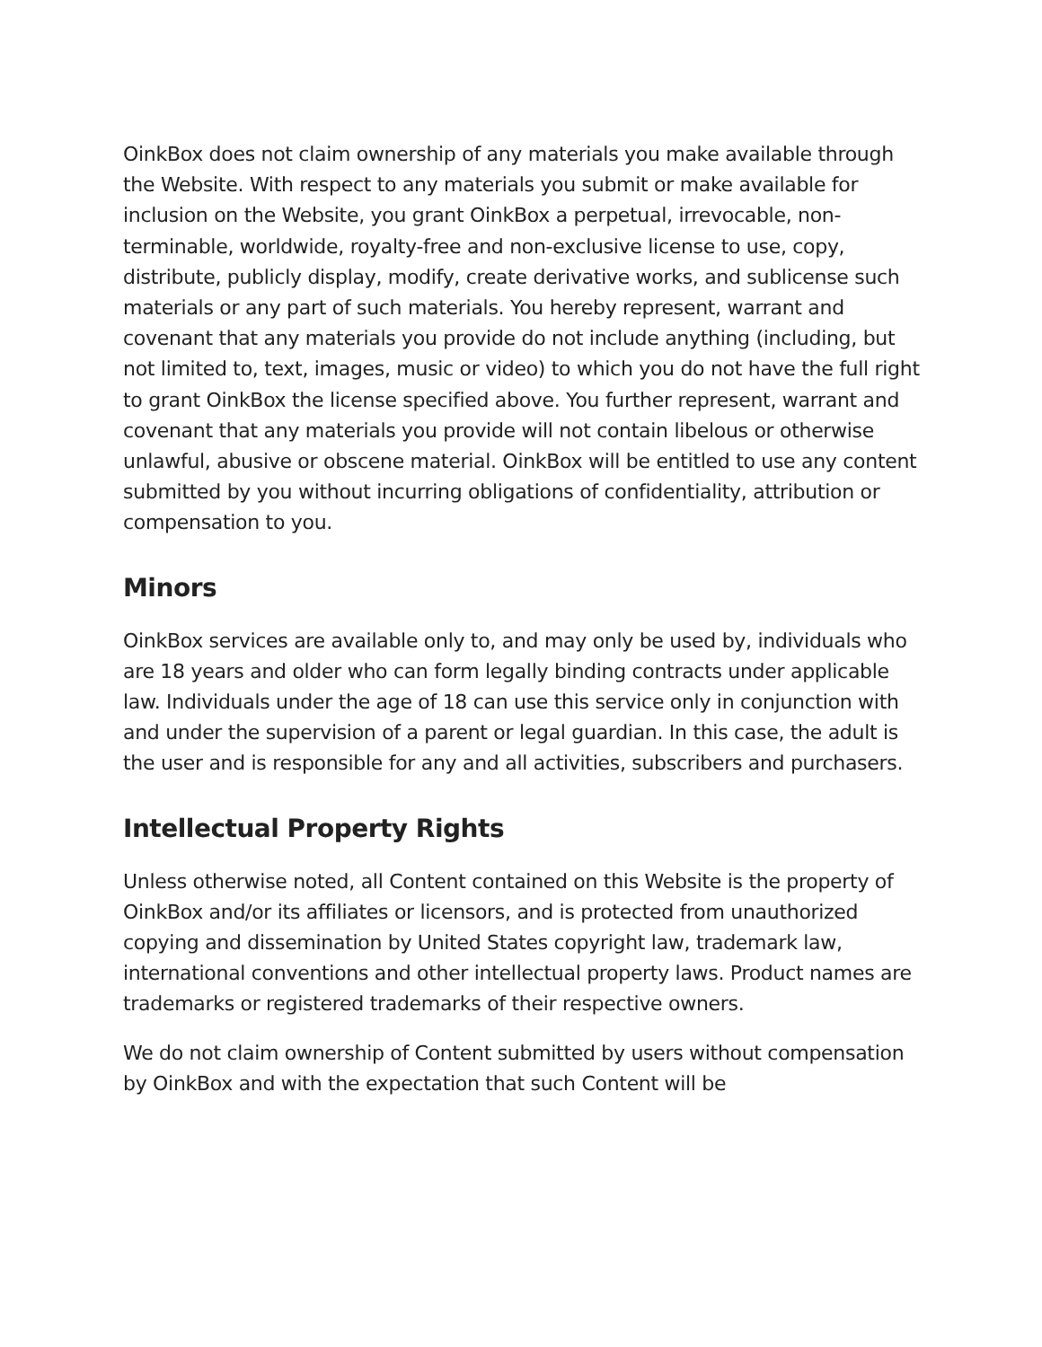OinkBox does not claim ownership of any materials you make available through the Website. With respect to any materials you submit or make available for inclusion on the Website, you grant OinkBox a perpetual, irrevocable, non-terminable, worldwide, royalty-free and non-exclusive license to use, copy, distribute, publicly display, modify, create derivative works, and sublicense such materials or any part of such materials. You hereby represent, warrant and covenant that any materials you provide do not include anything (including, but not limited to, text, images, music or video) to which you do not have the full right to grant OinkBox the license specified above. You further represent, warrant and covenant that any materials you provide will not contain libelous or otherwise unlawful, abusive or obscene material. OinkBox will be entitled to use any content submitted by you without incurring obligations of confidentiality, attribution or compensation to you.
Minors
OinkBox services are available only to, and may only be used by, individuals who are 18 years and older who can form legally binding contracts under applicable law. Individuals under the age of 18 can use this service only in conjunction with and under the supervision of a parent or legal guardian. In this case, the adult is the user and is responsible for any and all activities, subscribers and purchasers.
Intellectual Property Rights
Unless otherwise noted, all Content contained on this Website is the property of OinkBox and/or its affiliates or licensors, and is protected from unauthorized copying and dissemination by United States copyright law, trademark law, international conventions and other intellectual property laws. Product names are trademarks or registered trademarks of their respective owners.
We do not claim ownership of Content submitted by users without compensation by OinkBox and with the expectation that such Content will be